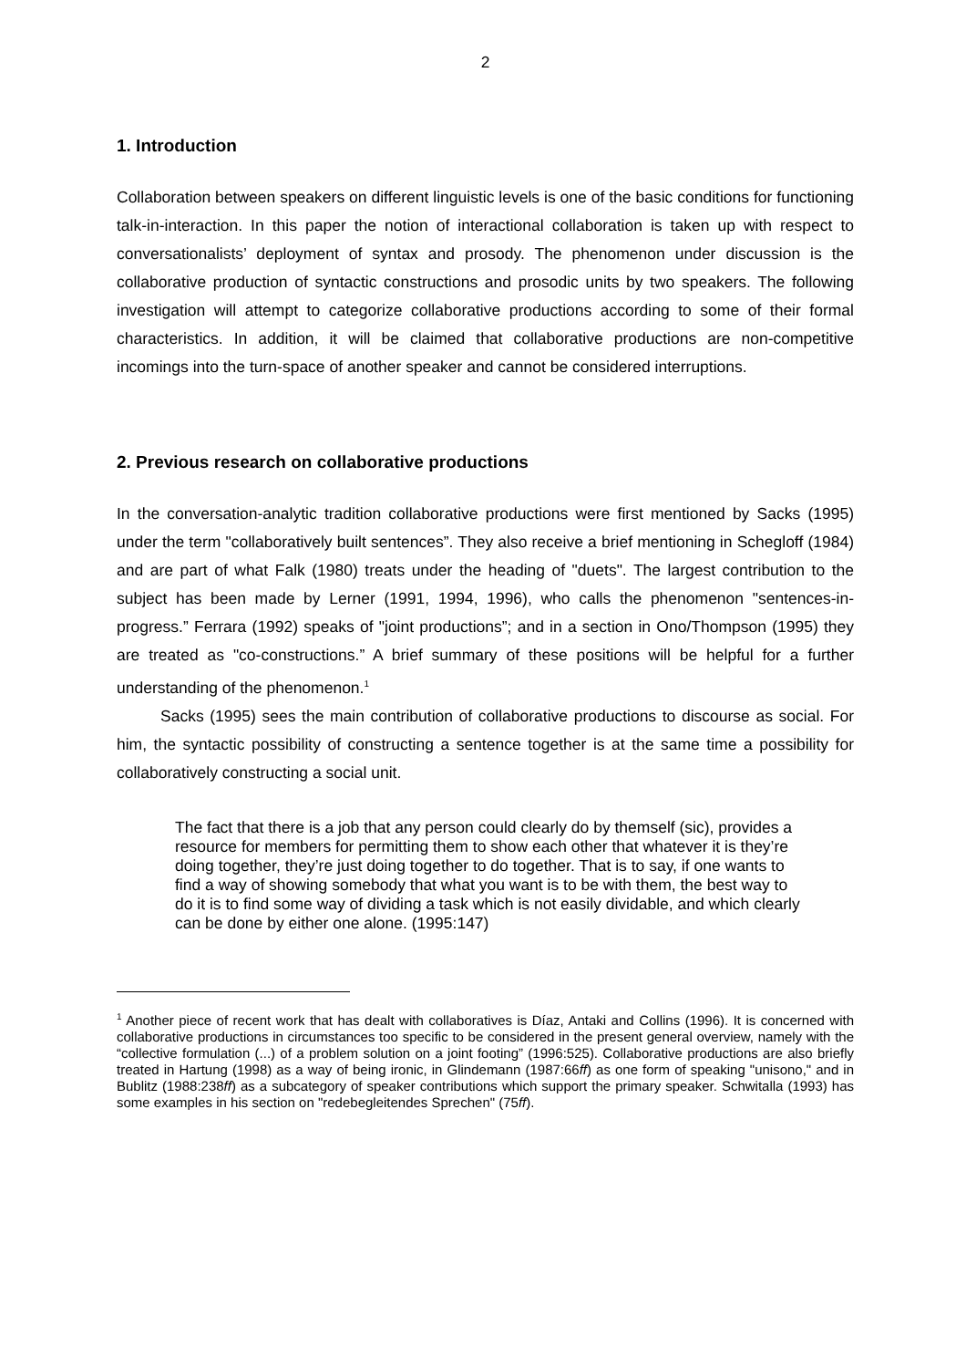2
1. Introduction
Collaboration between speakers on different linguistic levels is one of the basic conditions for functioning talk-in-interaction. In this paper the notion of interactional collaboration is taken up with respect to conversationalists’ deployment of syntax and prosody. The phenomenon under discussion is the collaborative production of syntactic constructions and prosodic units by two speakers. The following investigation will attempt to categorize collaborative productions according to some of their formal characteristics. In addition, it will be claimed that collaborative productions are non-competitive incomings into the turn-space of another speaker and cannot be considered interruptions.
2. Previous research on collaborative productions
In the conversation-analytic tradition collaborative productions were first mentioned by Sacks (1995) under the term "collaboratively built sentences”. They also receive a brief mentioning in Schegloff (1984) and are part of what Falk (1980) treats under the heading of "duets". The largest contribution to the subject has been made by Lerner (1991, 1994, 1996), who calls the phenomenon "sentences-in-progress.” Ferrara (1992) speaks of "joint productions”; and in a section in Ono/Thompson (1995) they are treated as "co-constructions.” A brief summary of these positions will be helpful for a further understanding of the phenomenon.<sup>1</sup>
Sacks (1995) sees the main contribution of collaborative productions to discourse as social. For him, the syntactic possibility of constructing a sentence together is at the same time a possibility for collaboratively constructing a social unit.
The fact that there is a job that any person could clearly do by themself (sic), provides a resource for members for permitting them to show each other that whatever it is they’re doing together, they’re just doing together to do together. That is to say, if one wants to find a way of showing somebody that what you want is to be with them, the best way to do it is to find some way of dividing a task which is not easily dividable, and which clearly can be done by either one alone. (1995:147)
<sup>1</sup> Another piece of recent work that has dealt with collaboratives is Díaz, Antaki and Collins (1996). It is concerned with collaborative productions in circumstances too specific to be considered in the present general overview, namely with the “collective formulation (...) of a problem solution on a joint footing” (1996:525). Collaborative productions are also briefly treated in Hartung (1998) as a way of being ironic, in Glindemann (1987:66ff) as one form of speaking "unisono," and in Bublitz (1988:238ff) as a subcategory of speaker contributions which support the primary speaker. Schwitalla (1993) has some examples in his section on "redebegleitendes Sprechen" (75ff).